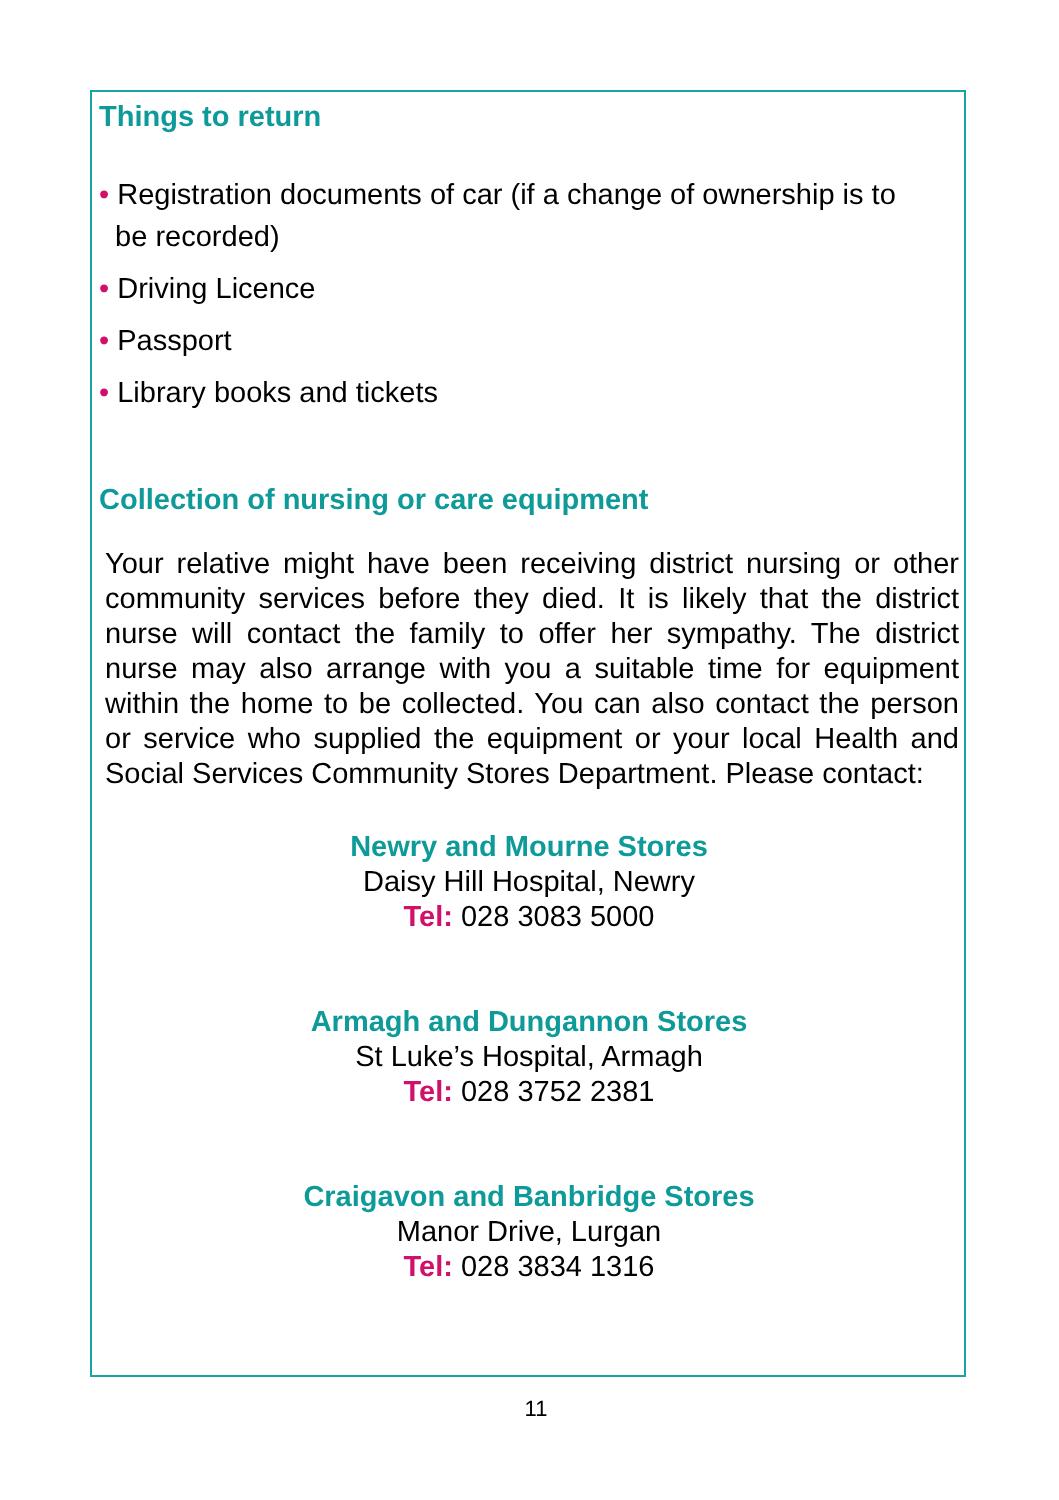Things to return
• Registration documents of car (if a change of ownership is to
be recorded)
• Driving Licence
• Passport
• Library books and tickets
Collection of nursing or care equipment
Your relative might have been receiving district nursing or other community services before they died. It is likely that the district nurse will contact the family to offer her sympathy. The district nurse may also arrange with you a suitable time for equipment within the home to be collected. You can also contact the person or service who supplied the equipment or your local Health and Social Services Community Stores Department. Please contact:
Newry and Mourne Stores
Daisy Hill Hospital, Newry
Tel: 028 3083 5000
Armagh and Dungannon Stores
St Luke’s Hospital, Armagh
Tel: 028 3752 2381
Craigavon and Banbridge Stores
Manor Drive, Lurgan
Tel: 028 3834 1316
11